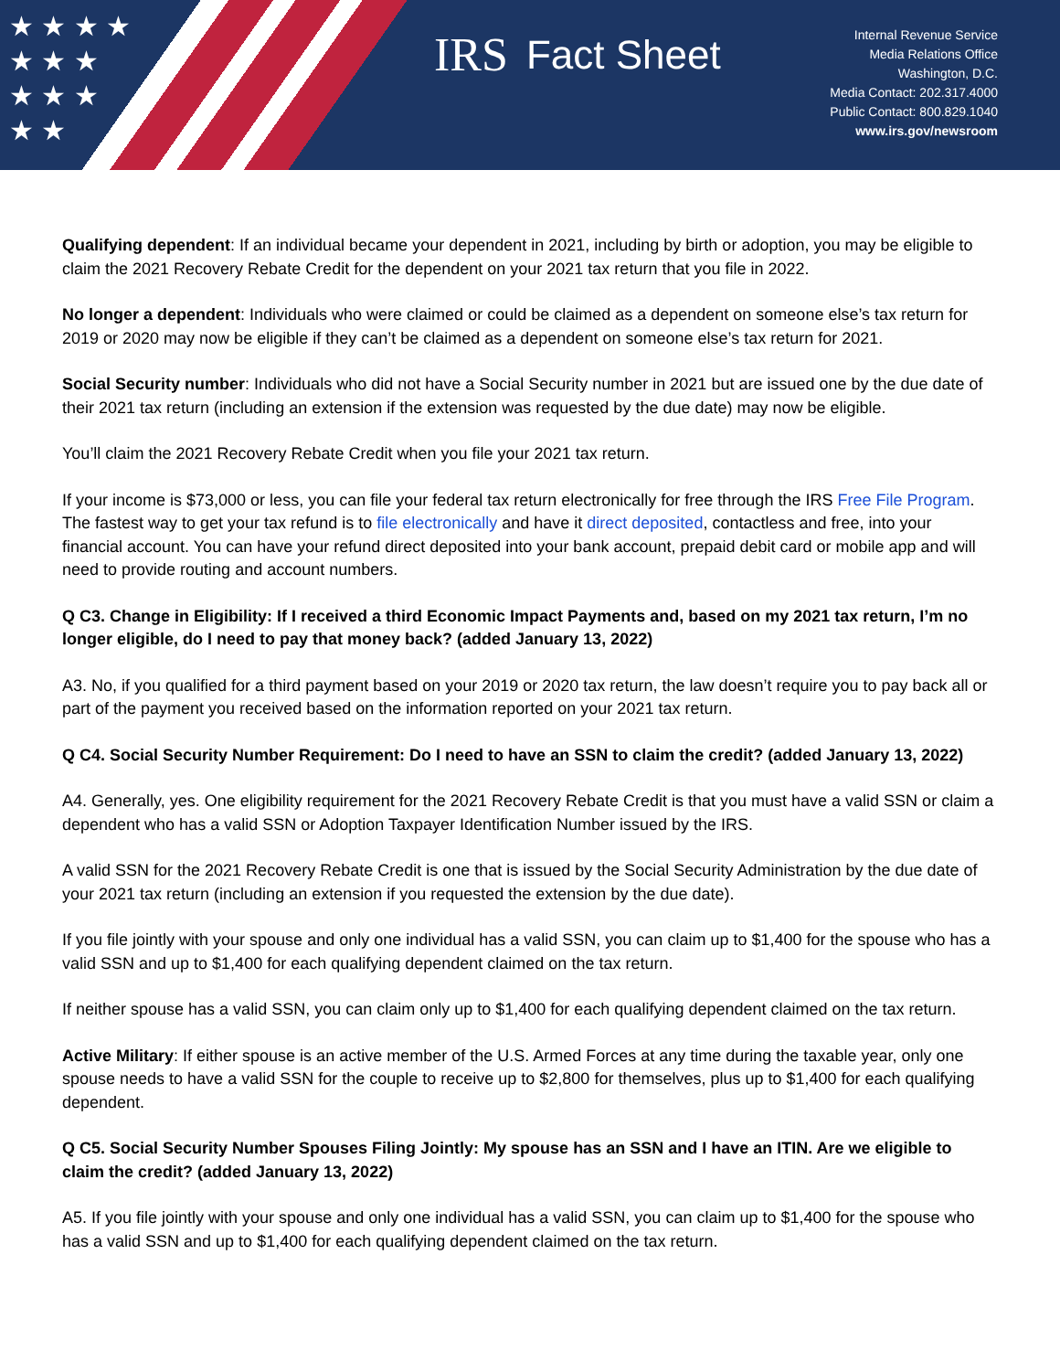★ ★ ★ ★
★ ★ ★
★ ★ ★
★ ★
IRS Fact Sheet
Internal Revenue Service
Media Relations Office
Washington, D.C.
Media Contact: 202.317.4000
Public Contact: 800.829.1040
www.irs.gov/newsroom
Qualifying dependent: If an individual became your dependent in 2021, including by birth or adoption, you may be eligible to claim the 2021 Recovery Rebate Credit for the dependent on your 2021 tax return that you file in 2022.
No longer a dependent: Individuals who were claimed or could be claimed as a dependent on someone else’s tax return for 2019 or 2020 may now be eligible if they can’t be claimed as a dependent on someone else’s tax return for 2021.
Social Security number: Individuals who did not have a Social Security number in 2021 but are issued one by the due date of their 2021 tax return (including an extension if the extension was requested by the due date) may now be eligible.
You’ll claim the 2021 Recovery Rebate Credit when you file your 2021 tax return.
If your income is $73,000 or less, you can file your federal tax return electronically for free through the IRS Free File Program. The fastest way to get your tax refund is to file electronically and have it direct deposited, contactless and free, into your financial account. You can have your refund direct deposited into your bank account, prepaid debit card or mobile app and will need to provide routing and account numbers.
Q C3. Change in Eligibility: If I received a third Economic Impact Payments and, based on my 2021 tax return, I’m no longer eligible, do I need to pay that money back? (added January 13, 2022)
A3. No, if you qualified for a third payment based on your 2019 or 2020 tax return, the law doesn’t require you to pay back all or part of the payment you received based on the information reported on your 2021 tax return.
Q C4. Social Security Number Requirement: Do I need to have an SSN to claim the credit? (added January 13, 2022)
A4. Generally, yes. One eligibility requirement for the 2021 Recovery Rebate Credit is that you must have a valid SSN or claim a dependent who has a valid SSN or Adoption Taxpayer Identification Number issued by the IRS.
A valid SSN for the 2021 Recovery Rebate Credit is one that is issued by the Social Security Administration by the due date of your 2021 tax return (including an extension if you requested the extension by the due date).
If you file jointly with your spouse and only one individual has a valid SSN, you can claim up to $1,400 for the spouse who has a valid SSN and up to $1,400 for each qualifying dependent claimed on the tax return.
If neither spouse has a valid SSN, you can claim only up to $1,400 for each qualifying dependent claimed on the tax return.
Active Military: If either spouse is an active member of the U.S. Armed Forces at any time during the taxable year, only one spouse needs to have a valid SSN for the couple to receive up to $2,800 for themselves, plus up to $1,400 for each qualifying dependent.
Q C5. Social Security Number Spouses Filing Jointly: My spouse has an SSN and I have an ITIN. Are we eligible to claim the credit? (added January 13, 2022)
A5. If you file jointly with your spouse and only one individual has a valid SSN, you can claim up to $1,400 for the spouse who has a valid SSN and up to $1,400 for each qualifying dependent claimed on the tax return.